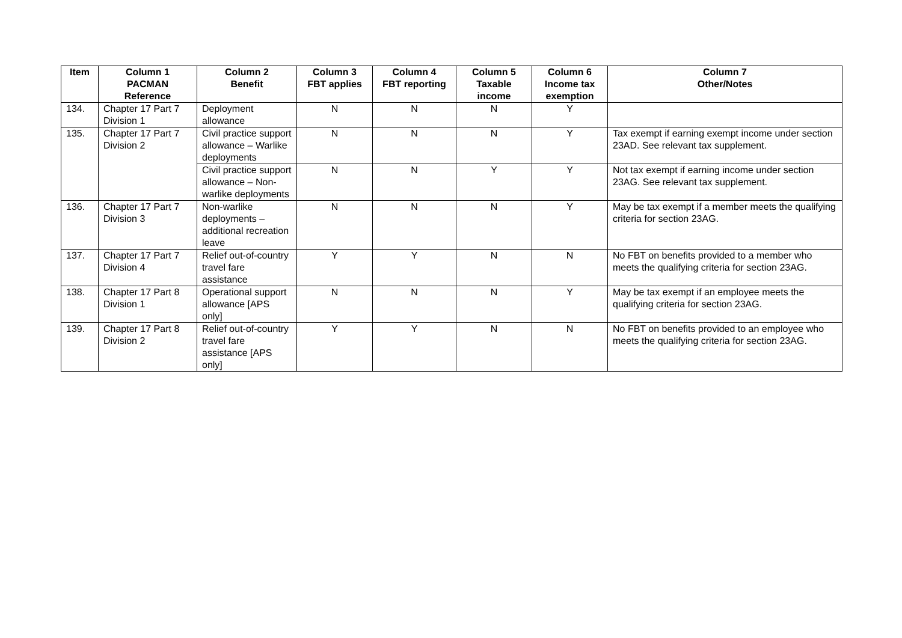| Item | Column 1 PACMAN Reference | Column 2 Benefit | Column 3 FBT applies | Column 4 FBT reporting | Column 5 Taxable income | Column 6 Income tax exemption | Column 7 Other/Notes |
| --- | --- | --- | --- | --- | --- | --- | --- |
| 134. | Chapter 17 Part 7 Division 1 | Deployment allowance | N | N | N | Y | |
| 135. | Chapter 17 Part 7 Division 2 | Civil practice support allowance – Warlike deployments | N | N | N | Y | Tax exempt if earning exempt income under section 23AD. See relevant tax supplement. |
| | | Civil practice support allowance – Non-warlike deployments | N | N | Y | Y | Not tax exempt if earning income under section 23AG. See relevant tax supplement. |
| 136. | Chapter 17 Part 7 Division 3 | Non-warlike deployments – additional recreation leave | N | N | N | Y | May be tax exempt if a member meets the qualifying criteria for section 23AG. |
| 137. | Chapter 17 Part 7 Division 4 | Relief out-of-country travel fare assistance | Y | Y | N | N | No FBT on benefits provided to a member who meets the qualifying criteria for section 23AG. |
| 138. | Chapter 17 Part 8 Division 1 | Operational support allowance [APS only] | N | N | N | Y | May be tax exempt if an employee meets the qualifying criteria for section 23AG. |
| 139. | Chapter 17 Part 8 Division 2 | Relief out-of-country travel fare assistance [APS only] | Y | Y | N | N | No FBT on benefits provided to an employee who meets the qualifying criteria for section 23AG. |